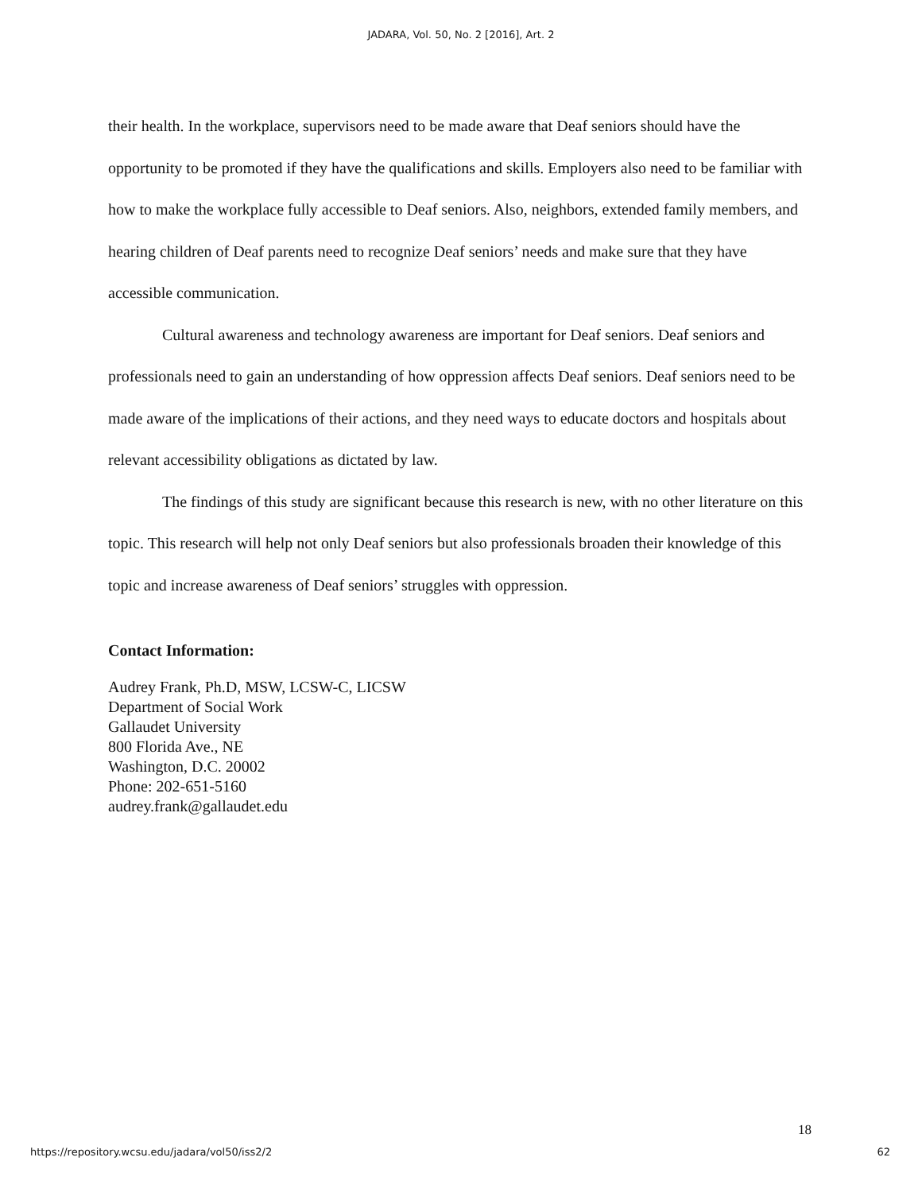JADARA, Vol. 50, No. 2 [2016], Art. 2
their health. In the workplace, supervisors need to be made aware that Deaf seniors should have the opportunity to be promoted if they have the qualifications and skills. Employers also need to be familiar with how to make the workplace fully accessible to Deaf seniors. Also, neighbors, extended family members, and hearing children of Deaf parents need to recognize Deaf seniors’ needs and make sure that they have accessible communication.
Cultural awareness and technology awareness are important for Deaf seniors. Deaf seniors and professionals need to gain an understanding of how oppression affects Deaf seniors. Deaf seniors need to be made aware of the implications of their actions, and they need ways to educate doctors and hospitals about relevant accessibility obligations as dictated by law.
The findings of this study are significant because this research is new, with no other literature on this topic. This research will help not only Deaf seniors but also professionals broaden their knowledge of this topic and increase awareness of Deaf seniors’ struggles with oppression.
Contact Information:
Audrey Frank, Ph.D, MSW, LCSW-C, LICSW
Department of Social Work
Gallaudet University
800 Florida Ave., NE
Washington, D.C. 20002
Phone: 202-651-5160
audrey.frank@gallaudet.edu
18
https://repository.wcsu.edu/jadara/vol50/iss2/2 62